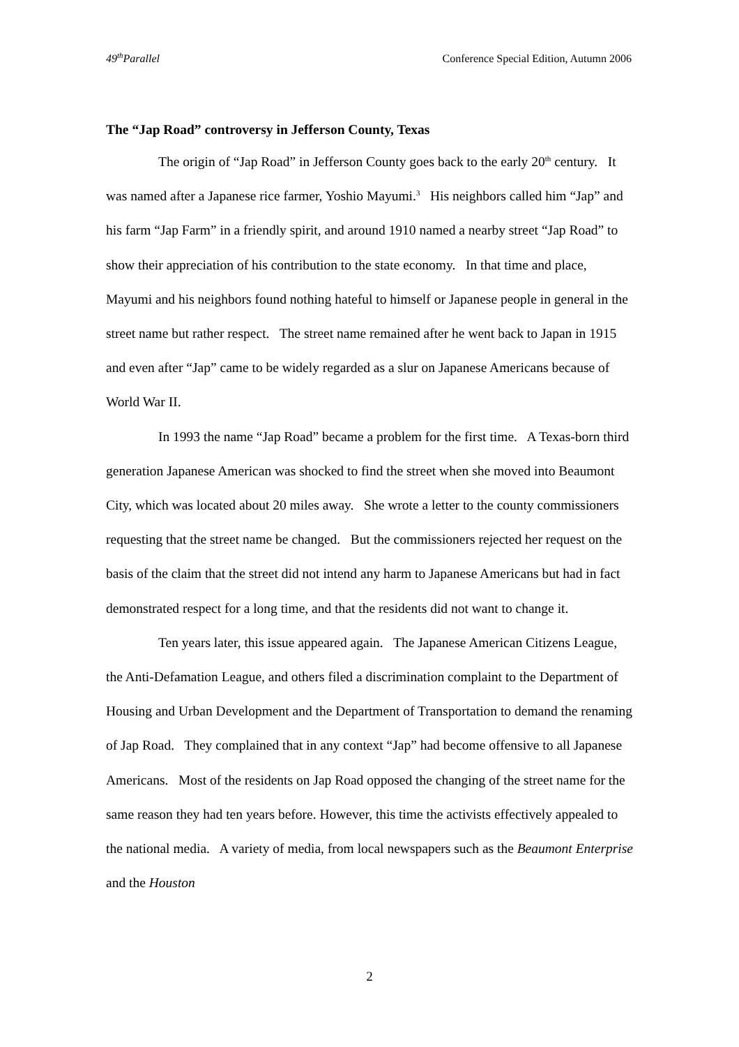49<sup>th</sup>Parallel Conference Special Edition, Autumn 2006
The “Jap Road” controversy in Jefferson County, Texas
The origin of “Jap Road” in Jefferson County goes back to the early 20<sup>th</sup> century. It was named after a Japanese rice farmer, Yoshio Mayumi.<sup>3</sup> His neighbors called him “Jap” and his farm “Jap Farm” in a friendly spirit, and around 1910 named a nearby street “Jap Road” to show their appreciation of his contribution to the state economy. In that time and place, Mayumi and his neighbors found nothing hateful to himself or Japanese people in general in the street name but rather respect. The street name remained after he went back to Japan in 1915 and even after “Jap” came to be widely regarded as a slur on Japanese Americans because of World War II.
In 1993 the name “Jap Road” became a problem for the first time. A Texas-born third generation Japanese American was shocked to find the street when she moved into Beaumont City, which was located about 20 miles away. She wrote a letter to the county commissioners requesting that the street name be changed. But the commissioners rejected her request on the basis of the claim that the street did not intend any harm to Japanese Americans but had in fact demonstrated respect for a long time, and that the residents did not want to change it.
Ten years later, this issue appeared again. The Japanese American Citizens League, the Anti-Defamation League, and others filed a discrimination complaint to the Department of Housing and Urban Development and the Department of Transportation to demand the renaming of Jap Road. They complained that in any context “Jap” had become offensive to all Japanese Americans. Most of the residents on Jap Road opposed the changing of the street name for the same reason they had ten years before. However, this time the activists effectively appealed to the national media. A variety of media, from local newspapers such as the Beaumont Enterprise and the Houston
2